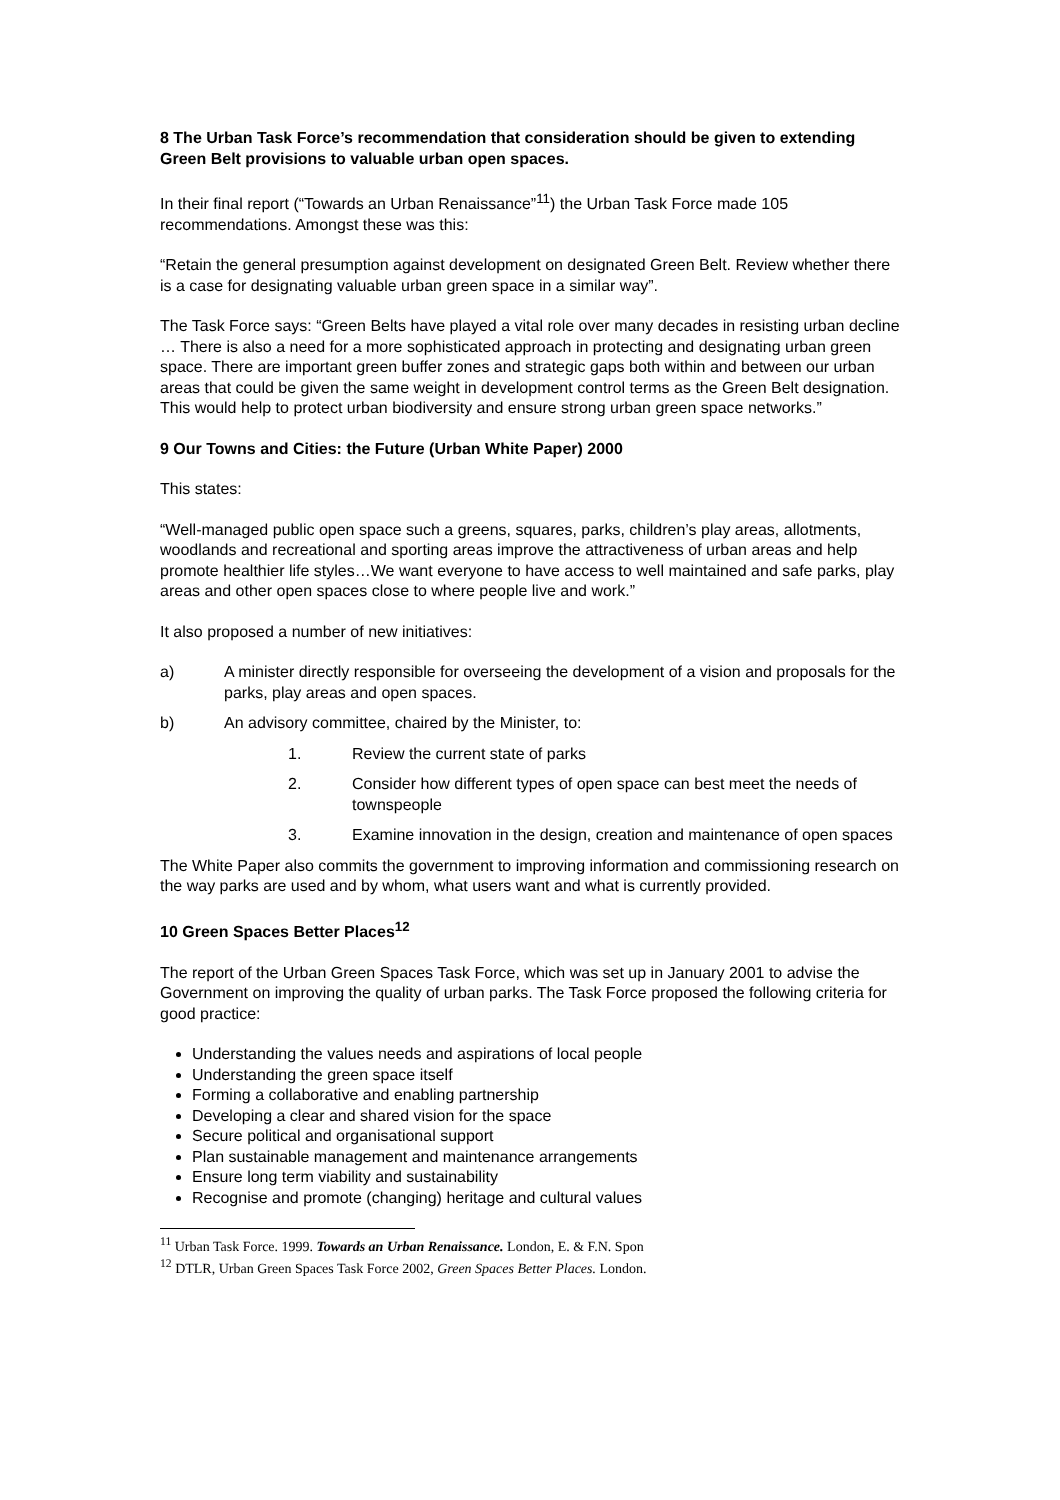8 The Urban Task Force’s recommendation that consideration should be given to extending Green Belt provisions to valuable urban open spaces.
In their final report (“Towards an Urban Renaissance”<sup>11</sup>) the Urban Task Force made 105 recommendations. Amongst these was this:
“Retain the general presumption against development on designated Green Belt. Review whether there is a case for designating valuable urban green space in a similar way”.
The Task Force says: “Green Belts have played a vital role over many decades in resisting urban decline … There is also a need for a more sophisticated approach in protecting and designating urban green space. There are important green buffer zones and strategic gaps both within and between our urban areas that could be given the same weight in development control terms as the Green Belt designation. This would help to protect urban biodiversity and ensure strong urban green space networks.”
9 Our Towns and Cities: the Future (Urban White Paper) 2000
This states:
“Well-managed public open space such a greens, squares, parks, children’s play areas, allotments, woodlands and recreational and sporting areas improve the attractiveness of urban areas and help promote healthier life styles…We want everyone to have access to well maintained and safe parks, play areas and other open spaces close to where people live and work.”
It also proposed a number of new initiatives:
a) A minister directly responsible for overseeing the development of a vision and proposals for the parks, play areas and open spaces.
b) An advisory committee, chaired by the Minister, to:
1. Review the current state of parks
2. Consider how different types of open space can best meet the needs of townspeople
3. Examine innovation in the design, creation and maintenance of open spaces
The White Paper also commits the government to improving information and commissioning research on the way parks are used and by whom, what users want and what is currently provided.
10 Green Spaces Better Places<sup>12</sup>
The report of the Urban Green Spaces Task Force, which was set up in January 2001 to advise the Government on improving the quality of urban parks. The Task Force proposed the following criteria for good practice:
Understanding the values needs and aspirations of local people
Understanding the green space itself
Forming a collaborative and enabling partnership
Developing a clear and shared vision for the space
Secure political and organisational support
Plan sustainable management and maintenance arrangements
Ensure long term viability and sustainability
Recognise and promote (changing) heritage and cultural values
<sup>11</sup> Urban Task Force. 1999. Towards an Urban Renaissance. London, E. & F.N. Spon
<sup>12</sup> DTLR, Urban Green Spaces Task Force 2002, Green Spaces Better Places. London.